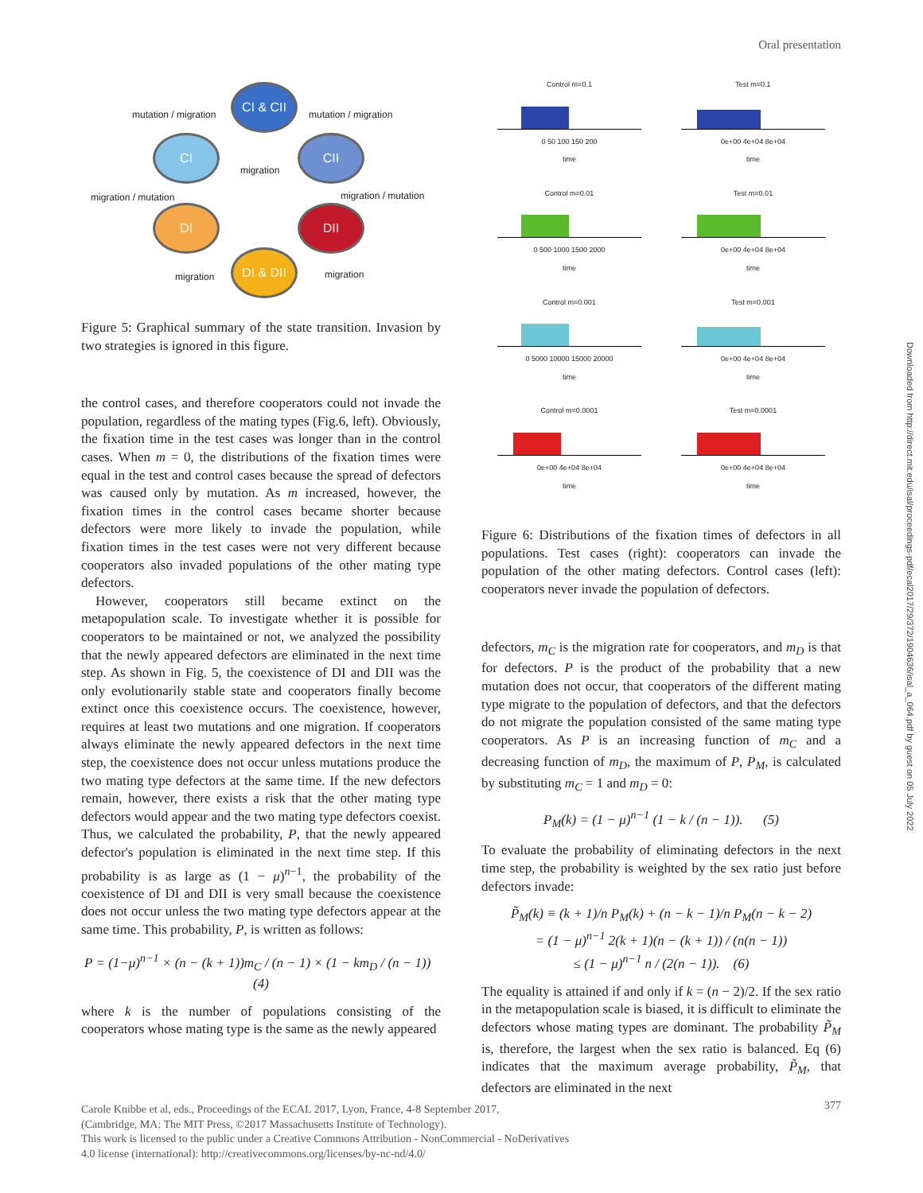Oral presentation
CI & CII
CI CII
DI DII
DI & DII
mutation / migration mutation / migration
migration
migration / mutation migration / mutation
migration migration
Figure 5: Graphical summary of the state transition. Invasion by two strategies is ignored in this figure.
the control cases, and therefore cooperators could not invade the population, regardless of the mating types (Fig.6, left). Obviously, the fixation time in the test cases was longer than in the control cases. When m = 0, the distributions of the fixation times were equal in the test and control cases because the spread of defectors was caused only by mutation. As m increased, however, the fixation times in the control cases became shorter because defectors were more likely to invade the population, while fixation times in the test cases were not very different because cooperators also invaded populations of the other mating type defectors.
However, cooperators still became extinct on the metapopulation scale. To investigate whether it is possible for cooperators to be maintained or not, we analyzed the possibility that the newly appeared defectors are eliminated in the next time step. As shown in Fig. 5, the coexistence of DI and DII was the only evolutionarily stable state and cooperators finally become extinct once this coexistence occurs. The coexistence, however, requires at least two mutations and one migration. If cooperators always eliminate the newly appeared defectors in the next time step, the coexistence does not occur unless mutations produce the two mating type defectors at the same time. If the new defectors remain, however, there exists a risk that the other mating type defectors would appear and the two mating type defectors coexist. Thus, we calculated the probability, P, that the newly appeared defector's population is eliminated in the next time step. If this probability is as large as (1 − μ)<sup>n−1</sup>, the probability of the coexistence of DI and DII is very small because the coexistence does not occur unless the two mating type defectors appear at the same time. This probability, P, is written as follows:
P = (1−μ)<sup>n−1</sup> × (n − (k + 1))m<sub>C</sub> / (n − 1) × (1 − km<sub>D</sub> / (n − 1)) (4)
where k is the number of populations consisting of the cooperators whose mating type is the same as the newly appeared
Control m=0.1
0 50 100 150 200
time
Test m=0.1
0e+00 4e+04 8e+04
time
Control m=0.01
0 500 1000 1500 2000
time
Test m=0.01
0e+00 4e+04 8e+04
time
Control m=0.001
0 5000 10000 15000 20000
time
Test m=0.001
0e+00 4e+04 8e+04
time
Control m=0.0001
0e+00 4e+04 8e+04
time
Test m=0.0001
0e+00 4e+04 8e+04
time
Figure 6: Distributions of the fixation times of defectors in all populations. Test cases (right): cooperators can invade the population of the other mating defectors. Control cases (left): cooperators never invade the population of defectors.
defectors, m<sub>C</sub> is the migration rate for cooperators, and m<sub>D</sub> is that for defectors. P is the product of the probability that a new mutation does not occur, that cooperators of the different mating type migrate to the population of defectors, and that the defectors do not migrate the population consisted of the same mating type cooperators. As P is an increasing function of m<sub>C</sub> and a decreasing function of m<sub>D</sub>, the maximum of P, P<sub>M</sub>, is calculated by substituting m<sub>C</sub> = 1 and m<sub>D</sub> = 0:
P<sub>M</sub>(k) = (1 − μ)<sup>n−1</sup> (1 − k / (n − 1)). (5)
To evaluate the probability of eliminating defectors in the next time step, the probability is weighted by the sex ratio just before defectors invade:
P̃<sub>M</sub>(k) ≡ (k + 1)/n P<sub>M</sub>(k) + (n − k − 1)/n P<sub>M</sub>(n − k − 2)
= (1 − μ)<sup>n−1</sup> 2(k + 1)(n − (k + 1)) / (n(n − 1))
≤ (1 − μ)<sup>n−1</sup> n / (2(n − 1)). (6)
The equality is attained if and only if k = (n − 2)/2. If the sex ratio in the metapopulation scale is biased, it is difficult to eliminate the defectors whose mating types are dominant. The probability P̃<sub>M</sub> is, therefore, the largest when the sex ratio is balanced. Eq (6) indicates that the maximum average probability, P̃<sub>M</sub>, that defectors are eliminated in the next
Carole Knibbe et al, eds., Proceedings of the ECAL 2017, Lyon, France, 4-8 September 2017,
(Cambridge, MA: The MIT Press, ©2017 Massachusetts Institute of Technology).
This work is licensed to the public under a Creative Commons Attribution - NonCommercial - NoDerivatives
4.0 license (international): http://creativecommons.org/licenses/by-nc-nd/4.0/
377
Downloaded from http://direct.mit.edu/isal/proceedings-pdf/ecal2017/29/372/1904636/isal_a_064.pdf by guest on 05 July 2022